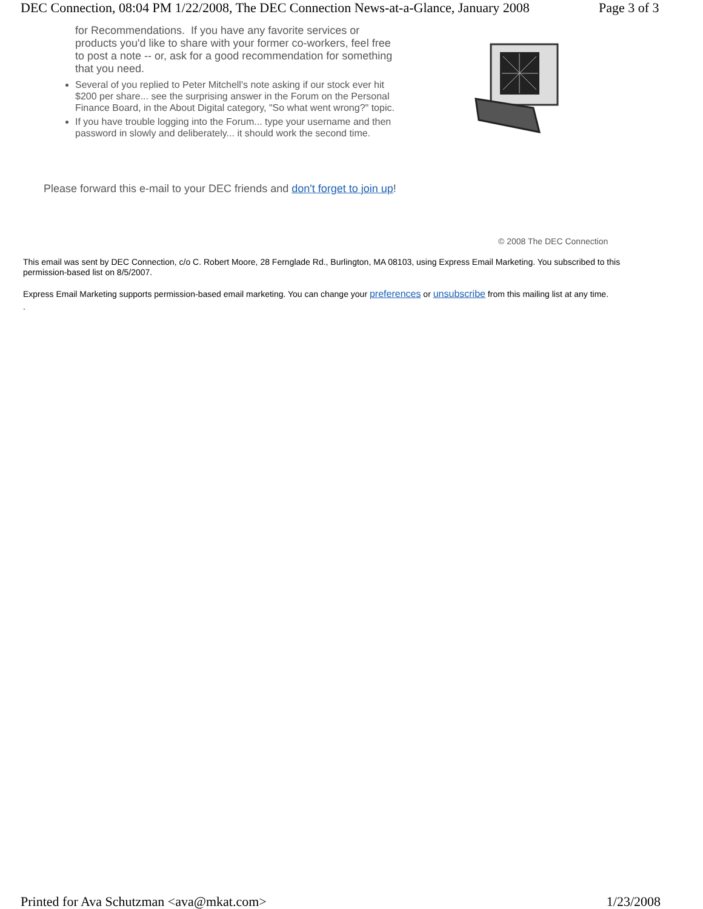DEC Connection, 08:04 PM 1/22/2008, The DEC Connection News-at-a-Glance, January 2008 Page 3 of 3
for Recommendations. If you have any favorite services or products you'd like to share with your former co-workers, feel free to post a note -- or, ask for a good recommendation for something that you need.
Several of you replied to Peter Mitchell's note asking if our stock ever hit $200 per share... see the surprising answer in the Forum on the Personal Finance Board, in the About Digital category, "So what went wrong?" topic.
If you have trouble logging into the Forum... type your username and then password in slowly and deliberately... it should work the second time.
Please forward this e-mail to your DEC friends and don't forget to join up!
© 2008 The DEC Connection
This email was sent by DEC Connection, c/o C. Robert Moore, 28 Fernglade Rd., Burlington, MA 08103, using Express Email Marketing. You subscribed to this permission-based list on 8/5/2007.
Express Email Marketing supports permission-based email marketing. You can change your preferences or unsubscribe from this mailing list at any time.
.
Printed for Ava Schutzman <ava@mkat.com> 1/23/2008